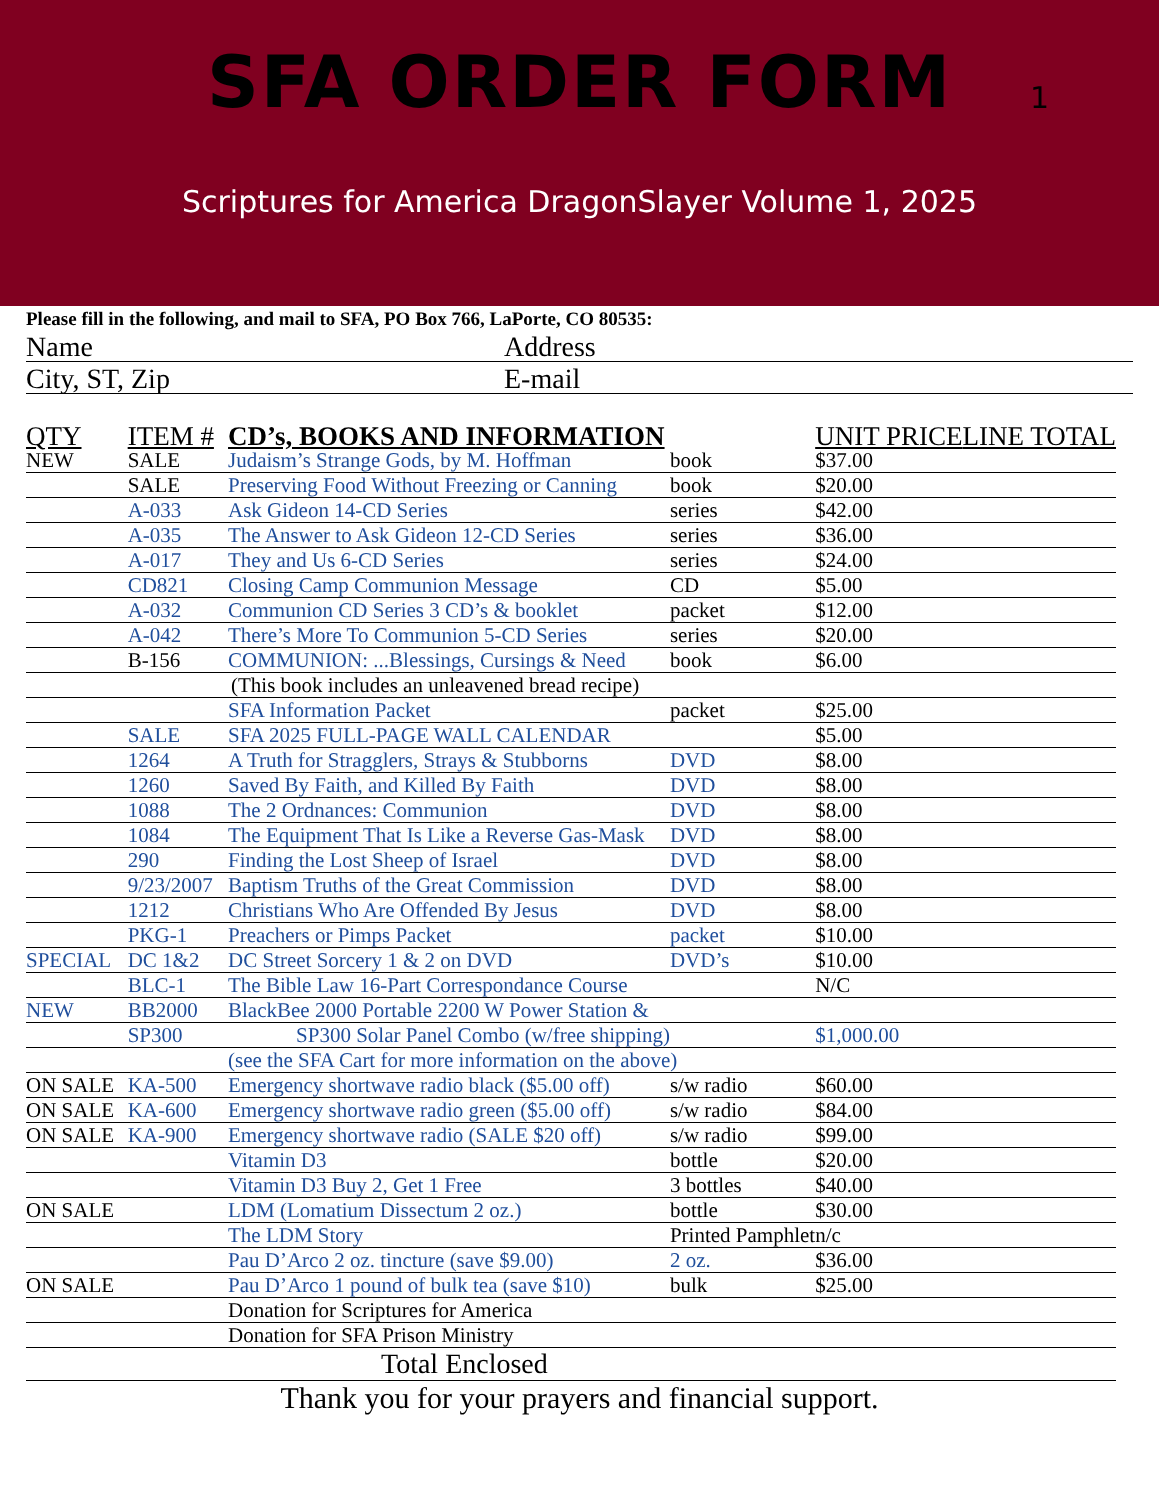SFA ORDER FORM
1
Scriptures for America DragonSlayer Volume 1, 2025
Please fill in the following, and mail to SFA, PO Box 766, LaPorte, CO 80535:
Name Address
City, ST, Zip E-mail
| QTY | ITEM # | CD’s, BOOKS AND INFORMATION | | UNIT PRICE | LINE TOTAL |
| --- | --- | --- | --- | --- | --- |
| NEW | SALE | Judaism’s Strange Gods, by M. Hoffman | book | $37.00 | |
| | SALE | Preserving Food Without Freezing or Canning | book | $20.00 | |
| | A-033 | Ask Gideon 14-CD Series | series | $42.00 | |
| | A-035 | The Answer to Ask Gideon 12-CD Series | series | $36.00 | |
| | A-017 | They and Us 6-CD Series | series | $24.00 | |
| | CD821 | Closing Camp Communion Message | CD | $5.00 | |
| | A-032 | Communion CD Series 3 CD’s & booklet | packet | $12.00 | |
| | A-042 | There’s More To Communion 5-CD Series | series | $20.00 | |
| | B-156 | COMMUNION: ...Blessings, Cursings & Need | book | $6.00 | |
| (This book includes an unleavened bread recipe) | | | | | |
| | | SFA Information Packet | packet | $25.00 | |
| | SALE | SFA 2025 FULL-PAGE WALL CALENDAR | | $5.00 | |
| | 1264 | A Truth for Stragglers, Strays & Stubborns | DVD | $8.00 | |
| | 1260 | Saved By Faith, and Killed By Faith | DVD | $8.00 | |
| | 1088 | The 2 Ordnances: Communion | DVD | $8.00 | |
| | 1084 | The Equipment That Is Like a Reverse Gas-Mask | DVD | $8.00 | |
| | 290 | Finding the Lost Sheep of Israel | DVD | $8.00 | |
| | 9/23/2007 | Baptism Truths of the Great Commission | DVD | $8.00 | |
| | 1212 | Christians Who Are Offended By Jesus | DVD | $8.00 | |
| | PKG-1 | Preachers or Pimps Packet | packet | $10.00 | |
| SPECIAL | DC 1&2 | DC Street Sorcery 1 & 2 on DVD | DVD’s | $10.00 | |
| | BLC-1 | The Bible Law 16-Part Correspondance Course | | N/C | |
| NEW | BB2000 | BlackBee 2000 Portable 2200 W Power Station & | | | |
| | SP300 | SP300 Solar Panel Combo (w/free shipping) | | $1,000.00 | |
| | | (see the SFA Cart for more information on the above) | | | |
| ON SALE | KA-500 | Emergency shortwave radio black ($5.00 off) | s/w radio | $60.00 | |
| ON SALE | KA-600 | Emergency shortwave radio green ($5.00 off) | s/w radio | $84.00 | |
| ON SALE | KA-900 | Emergency shortwave radio (SALE $20 off) | s/w radio | $99.00 | |
| | | Vitamin D3 | bottle | $20.00 | |
| | | Vitamin D3 Buy 2, Get 1 Free | 3 bottles | $40.00 | |
| ON SALE | | LDM (Lomatium Dissectum 2 oz.) | bottle | $30.00 | |
| | | The LDM Story | Printed Pamphlet | n/c | |
| | | Pau D’Arco 2 oz. tincture (save $9.00) | 2 oz. | $36.00 | |
| ON SALE | | Pau D’Arco 1 pound of bulk tea (save $10) | bulk | $25.00 | |
| | | Donation for Scriptures for America | | | |
| | | Donation for SFA Prison Ministry | | | |
| Total Enclosed | | | | | |
Thank you for your prayers and financial support.